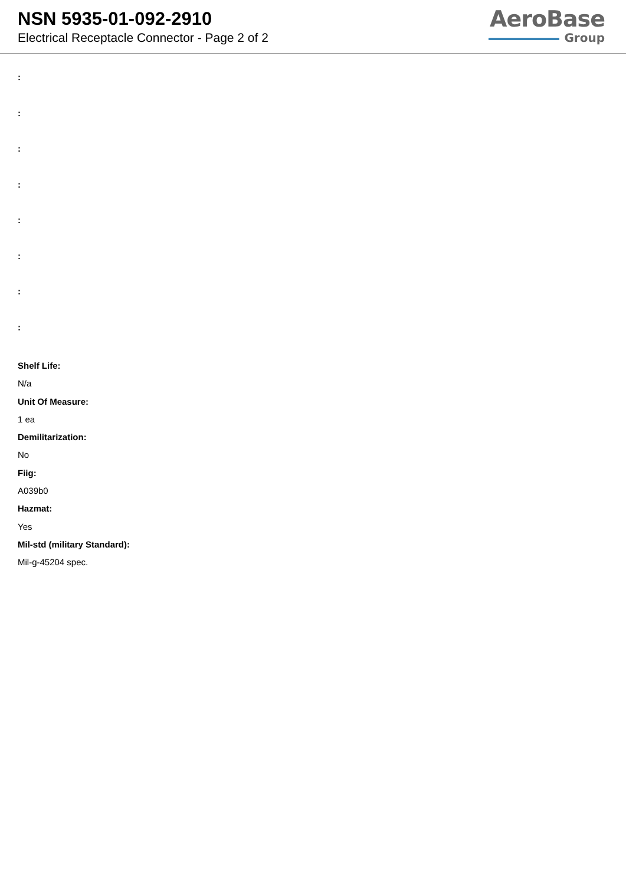NSN 5935-01-092-2910
Electrical Receptacle Connector - Page 2 of 2
AeroBase
Group
:
:
:
:
:
:
:
:
Shelf Life:
N/a
Unit Of Measure:
1 ea
Demilitarization:
No
Fiig:
A039b0
Hazmat:
Yes
Mil-std (military Standard):
Mil-g-45204 spec.